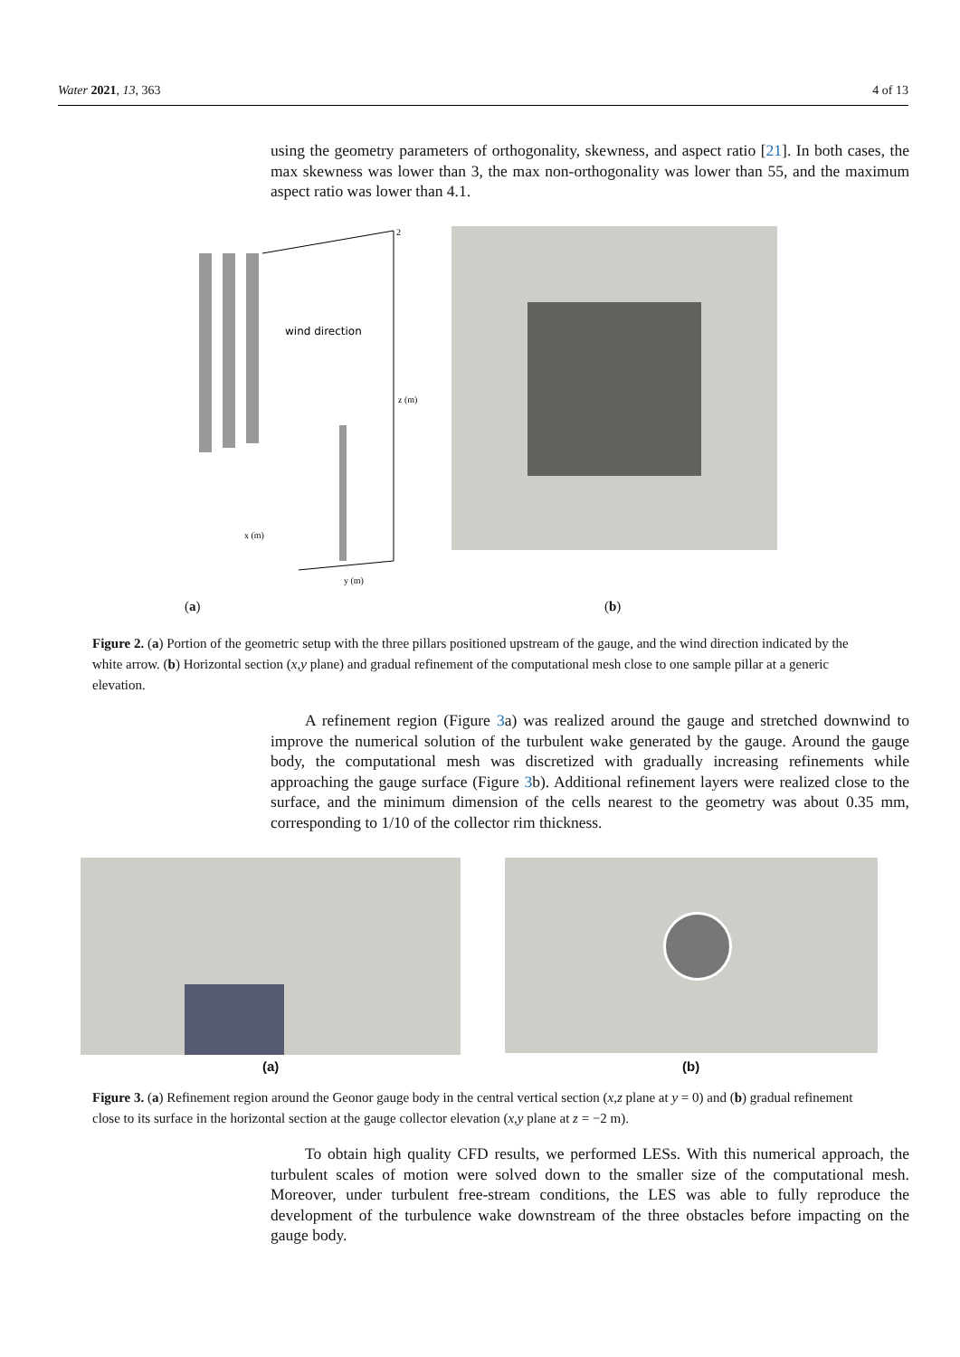Water 2021, 13, 363 4 of 13
using the geometry parameters of orthogonality, skewness, and aspect ratio [21]. In both cases, the max skewness was lower than 3, the max non-orthogonality was lower than 55, and the maximum aspect ratio was lower than 4.1.
wind direction
2
z (m)
x (m)
y (m)
(a) (b)
Figure 2. (a) Portion of the geometric setup with the three pillars positioned upstream of the gauge, and the wind direction indicated by the white arrow. (b) Horizontal section (x,y plane) and gradual refinement of the computational mesh close to one sample pillar at a generic elevation.
A refinement region (Figure 3a) was realized around the gauge and stretched downwind to improve the numerical solution of the turbulent wake generated by the gauge. Around the gauge body, the computational mesh was discretized with gradually increasing refinements while approaching the gauge surface (Figure 3b). Additional refinement layers were realized close to the surface, and the minimum dimension of the cells nearest to the geometry was about 0.35 mm, corresponding to 1/10 of the collector rim thickness.
(a) (b)
Figure 3. (a) Refinement region around the Geonor gauge body in the central vertical section (x,z plane at y = 0) and (b) gradual refinement close to its surface in the horizontal section at the gauge collector elevation (x,y plane at z = −2 m).
To obtain high quality CFD results, we performed LESs. With this numerical approach, the turbulent scales of motion were solved down to the smaller size of the computational mesh. Moreover, under turbulent free-stream conditions, the LES was able to fully reproduce the development of the turbulence wake downstream of the three obstacles before impacting on the gauge body.